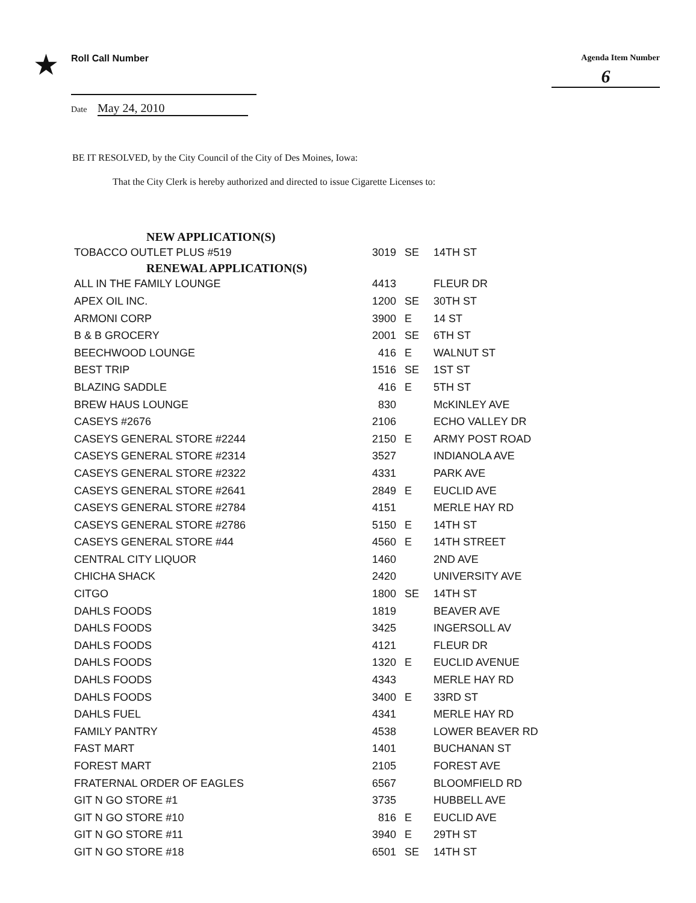★
Roll Call Number
Date May 24, 2010
Agenda Item Number
6
BE IT RESOLVED, by the City Council of the City of Des Moines, Iowa:
That the City Clerk is hereby authorized and directed to issue Cigarette Licenses to:
| NEW APPLICATION(S) | | | |
| TOBACCO OUTLET PLUS #519 | 3019 | SE | 14TH ST |
| RENEWAL APPLICATION(S) | | | |
| ALL IN THE FAMILY LOUNGE | 4413 | | FLEUR DR |
| APEX OIL INC. | 1200 | SE | 30TH ST |
| ARMONI CORP | 3900 | E | 14 ST |
| B & B GROCERY | 2001 | SE | 6TH ST |
| BEECHWOOD LOUNGE | 416 | E | WALNUT ST |
| BEST TRIP | 1516 | SE | 1ST ST |
| BLAZING SADDLE | 416 | E | 5TH ST |
| BREW HAUS LOUNGE | 830 | | McKINLEY AVE |
| CASEYS #2676 | 2106 | | ECHO VALLEY DR |
| CASEYS GENERAL STORE #2244 | 2150 | E | ARMY POST ROAD |
| CASEYS GENERAL STORE #2314 | 3527 | | INDIANOLA AVE |
| CASEYS GENERAL STORE #2322 | 4331 | | PARK AVE |
| CASEYS GENERAL STORE #2641 | 2849 | E | EUCLID AVE |
| CASEYS GENERAL STORE #2784 | 4151 | | MERLE HAY RD |
| CASEYS GENERAL STORE #2786 | 5150 | E | 14TH ST |
| CASEYS GENERAL STORE #44 | 4560 | E | 14TH STREET |
| CENTRAL CITY LIQUOR | 1460 | | 2ND AVE |
| CHICHA SHACK | 2420 | | UNIVERSITY AVE |
| CITGO | 1800 | SE | 14TH ST |
| DAHLS FOODS | 1819 | | BEAVER AVE |
| DAHLS FOODS | 3425 | | INGERSOLL AV |
| DAHLS FOODS | 4121 | | FLEUR DR |
| DAHLS FOODS | 1320 | E | EUCLID AVENUE |
| DAHLS FOODS | 4343 | | MERLE HAY RD |
| DAHLS FOODS | 3400 | E | 33RD ST |
| DAHLS FUEL | 4341 | | MERLE HAY RD |
| FAMILY PANTRY | 4538 | | LOWER BEAVER RD |
| FAST MART | 1401 | | BUCHANAN ST |
| FOREST MART | 2105 | | FOREST AVE |
| FRATERNAL ORDER OF EAGLES | 6567 | | BLOOMFIELD RD |
| GIT N GO STORE #1 | 3735 | | HUBBELL AVE |
| GIT N GO STORE #10 | 816 | E | EUCLID AVE |
| GIT N GO STORE #11 | 3940 | E | 29TH ST |
| GIT N GO STORE #18 | 6501 | SE | 14TH ST |